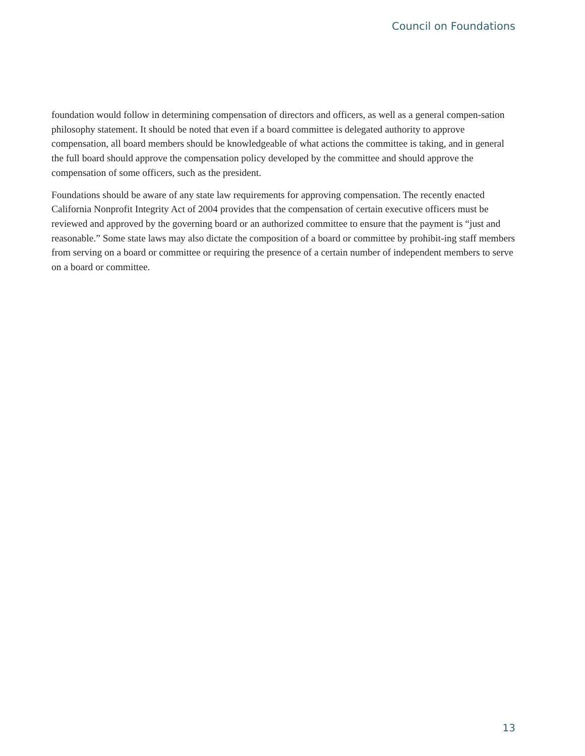Council on Foundations
foundation would follow in determining compensation of directors and officers, as well as a general compen-sation philosophy statement. It should be noted that even if a board committee is delegated authority to approve compensation, all board members should be knowledgeable of what actions the committee is taking, and in general the full board should approve the compensation policy developed by the committee and should approve the compensation of some officers, such as the president.
Foundations should be aware of any state law requirements for approving compensation. The recently enacted California Nonprofit Integrity Act of 2004 provides that the compensation of certain executive officers must be reviewed and approved by the governing board or an authorized committee to ensure that the payment is “just and reasonable.” Some state laws may also dictate the composition of a board or committee by prohibit-ing staff members from serving on a board or committee or requiring the presence of a certain number of independent members to serve on a board or committee.
13